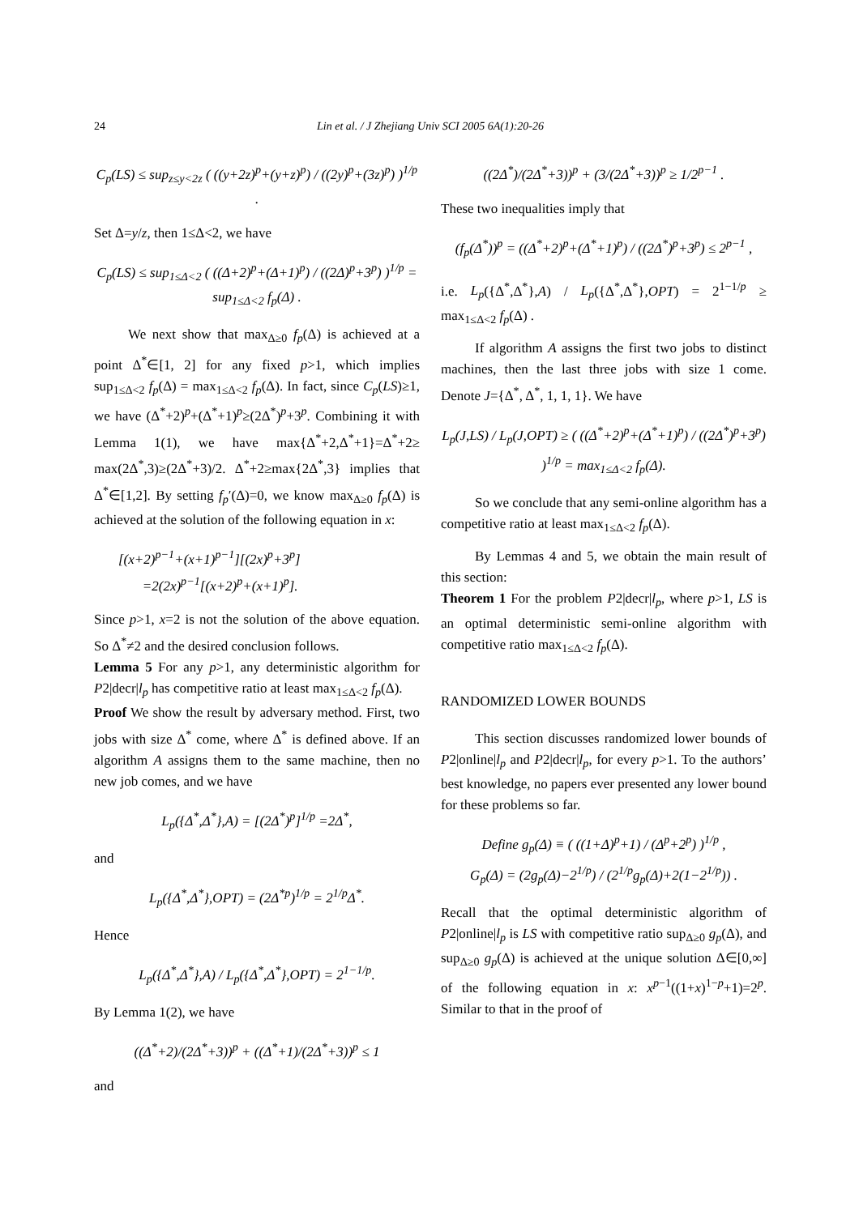24
Lin et al. / J Zhejiang Univ SCI 2005 6A(1):20-26
C<sub>p</sub>(LS) ≤ sup<sub>z≤y<2z</sub> ( ((y+2z)<sup>p</sup>+(y+z)<sup>p</sup>) / ((2y)<sup>p</sup>+(3z)<sup>p</sup>) )<sup>1/p</sup> .
Set Δ=y/z, then 1≤Δ<2, we have
C<sub>p</sub>(LS) ≤ sup<sub>1≤Δ<2</sub> ( ((Δ+2)<sup>p</sup>+(Δ+1)<sup>p</sup>) / ((2Δ)<sup>p</sup>+3<sup>p</sup>) )<sup>1/p</sup> = sup<sub>1≤Δ<2</sub> f<sub>p</sub>(Δ) .
We next show that max<sub>Δ≥0</sub> f<sub>p</sub>(Δ) is achieved at a point Δ<sup>*</sup>∈[1, 2] for any fixed p>1, which implies sup<sub>1≤Δ<2</sub> f<sub>p</sub>(Δ) = max<sub>1≤Δ<2</sub> f<sub>p</sub>(Δ). In fact, since C<sub>p</sub>(LS)≥1, we have (Δ<sup>*</sup>+2)<sup>p</sup>+(Δ<sup>*</sup>+1)<sup>p</sup>≥(2Δ<sup>*</sup>)<sup>p</sup>+3<sup>p</sup>. Combining it with Lemma 1(1), we have max{Δ<sup>*</sup>+2,Δ<sup>*</sup>+1}=Δ<sup>*</sup>+2≥ max(2Δ<sup>*</sup>,3)≥(2Δ<sup>*</sup>+3)/2. Δ<sup>*</sup>+2≥max{2Δ<sup>*</sup>,3} implies that Δ<sup>*</sup>∈[1,2]. By setting f<sub>p</sub>′(Δ)=0, we know max<sub>Δ≥0</sub> f<sub>p</sub>(Δ) is achieved at the solution of the following equation in x:
[(x+2)<sup>p−1</sup>+(x+1)<sup>p−1</sup>][(2x)<sup>p</sup>+3<sup>p</sup>]
=2(2x)<sup>p−1</sup>[(x+2)<sup>p</sup>+(x+1)<sup>p</sup>].
Since p>1, x=2 is not the solution of the above equation. So Δ<sup>*</sup>≠2 and the desired conclusion follows.
Lemma 5 For any p>1, any deterministic algorithm for P2|decr|l<sub>p</sub> has competitive ratio at least max<sub>1≤Δ<2</sub> f<sub>p</sub>(Δ).
Proof We show the result by adversary method. First, two jobs with size Δ<sup>*</sup> come, where Δ<sup>*</sup> is defined above. If an algorithm A assigns them to the same machine, then no new job comes, and we have
L<sub>p</sub>({Δ<sup>*</sup>,Δ<sup>*</sup>},A) = [(2Δ<sup>*</sup>)<sup>p</sup>]<sup>1/p</sup> =2Δ<sup>*</sup>,
and
L<sub>p</sub>({Δ<sup>*</sup>,Δ<sup>*</sup>},OPT) = (2Δ<sup>*p</sup>)<sup>1/p</sup> = 2<sup>1/p</sup>Δ<sup>*</sup>.
Hence
L<sub>p</sub>({Δ<sup>*</sup>,Δ<sup>*</sup>},A) / L<sub>p</sub>({Δ<sup>*</sup>,Δ<sup>*</sup>},OPT) = 2<sup>1−1/p</sup>.
By Lemma 1(2), we have
((Δ<sup>*</sup>+2)/(2Δ<sup>*</sup>+3))<sup>p</sup> + ((Δ<sup>*</sup>+1)/(2Δ<sup>*</sup>+3))<sup>p</sup> ≤ 1
and
((2Δ<sup>*</sup>)/(2Δ<sup>*</sup>+3))<sup>p</sup> + (3/(2Δ<sup>*</sup>+3))<sup>p</sup> ≥ 1/2<sup>p−1</sup> .
These two inequalities imply that
(f<sub>p</sub>(Δ<sup>*</sup>))<sup>p</sup> = ((Δ<sup>*</sup>+2)<sup>p</sup>+(Δ<sup>*</sup>+1)<sup>p</sup>) / ((2Δ<sup>*</sup>)<sup>p</sup>+3<sup>p</sup>) ≤ 2<sup>p−1</sup> ,
i.e. L<sub>p</sub>({Δ<sup>*</sup>,Δ<sup>*</sup>},A) / L<sub>p</sub>({Δ<sup>*</sup>,Δ<sup>*</sup>},OPT) = 2<sup>1−1/p</sup> ≥ max<sub>1≤Δ<2</sub> f<sub>p</sub>(Δ) .
If algorithm A assigns the first two jobs to distinct machines, then the last three jobs with size 1 come. Denote J={Δ<sup>*</sup>, Δ<sup>*</sup>, 1, 1, 1}. We have
L<sub>p</sub>(J,LS) / L<sub>p</sub>(J,OPT) ≥ ( ((Δ<sup>*</sup>+2)<sup>p</sup>+(Δ<sup>*</sup>+1)<sup>p</sup>) / ((2Δ<sup>*</sup>)<sup>p</sup>+3<sup>p</sup>) )<sup>1/p</sup> = max<sub>1≤Δ<2</sub> f<sub>p</sub>(Δ).
So we conclude that any semi-online algorithm has a competitive ratio at least max<sub>1≤Δ<2</sub> f<sub>p</sub>(Δ).
By Lemmas 4 and 5, we obtain the main result of this section:
Theorem 1 For the problem P2|decr|l<sub>p</sub>, where p>1, LS is an optimal deterministic semi-online algorithm with competitive ratio max<sub>1≤Δ<2</sub> f<sub>p</sub>(Δ).
RANDOMIZED LOWER BOUNDS
This section discusses randomized lower bounds of P2|online|l<sub>p</sub> and P2|decr|l<sub>p</sub>, for every p>1. To the authors’ best knowledge, no papers ever presented any lower bound for these problems so far.
Define g<sub>p</sub>(Δ) ≡ ( ((1+Δ)<sup>p</sup>+1) / (Δ<sup>p</sup>+2<sup>p</sup>) )<sup>1/p</sup> ,
G<sub>p</sub>(Δ) = (2g<sub>p</sub>(Δ)−2<sup>1/p</sup>) / (2<sup>1/p</sup>g<sub>p</sub>(Δ)+2(1−2<sup>1/p</sup>)) .
Recall that the optimal deterministic algorithm of P2|online|l<sub>p</sub> is LS with competitive ratio sup<sub>Δ≥0</sub> g<sub>p</sub>(Δ), and sup<sub>Δ≥0</sub> g<sub>p</sub>(Δ) is achieved at the unique solution Δ∈[0,∞] of the following equation in x: x<sup>p−1</sup>((1+x)<sup>1−p</sup>+1)=2<sup>p</sup>. Similar to that in the proof of